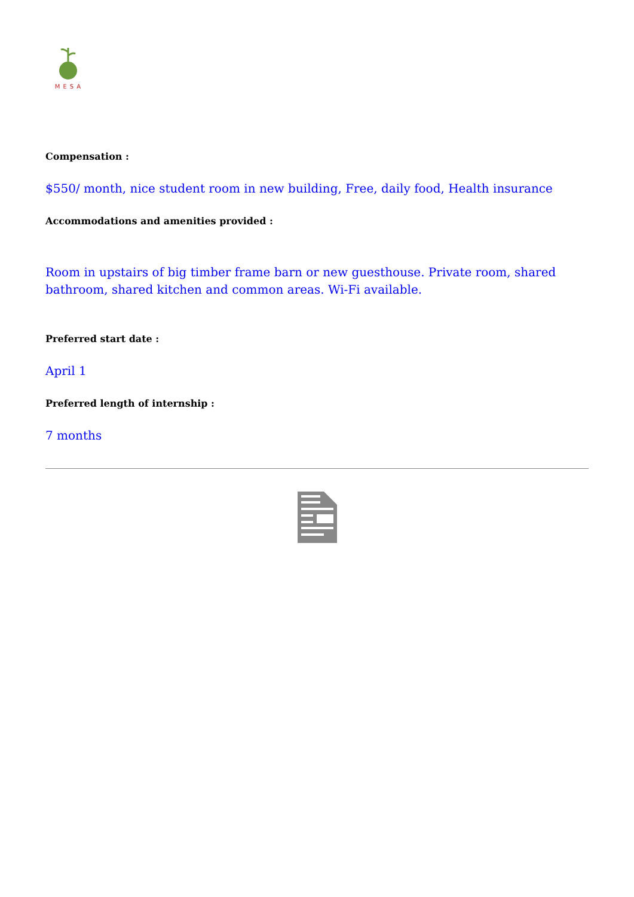MESA
Compensation :
$550/ month, nice student room in new building, Free, daily food, Health insurance
Accommodations and amenities provided :
Room in upstairs of big timber frame barn or new guesthouse. Private room, shared bathroom, shared kitchen and common areas. Wi-Fi available.
Preferred start date :
April 1
Preferred length of internship :
7 months